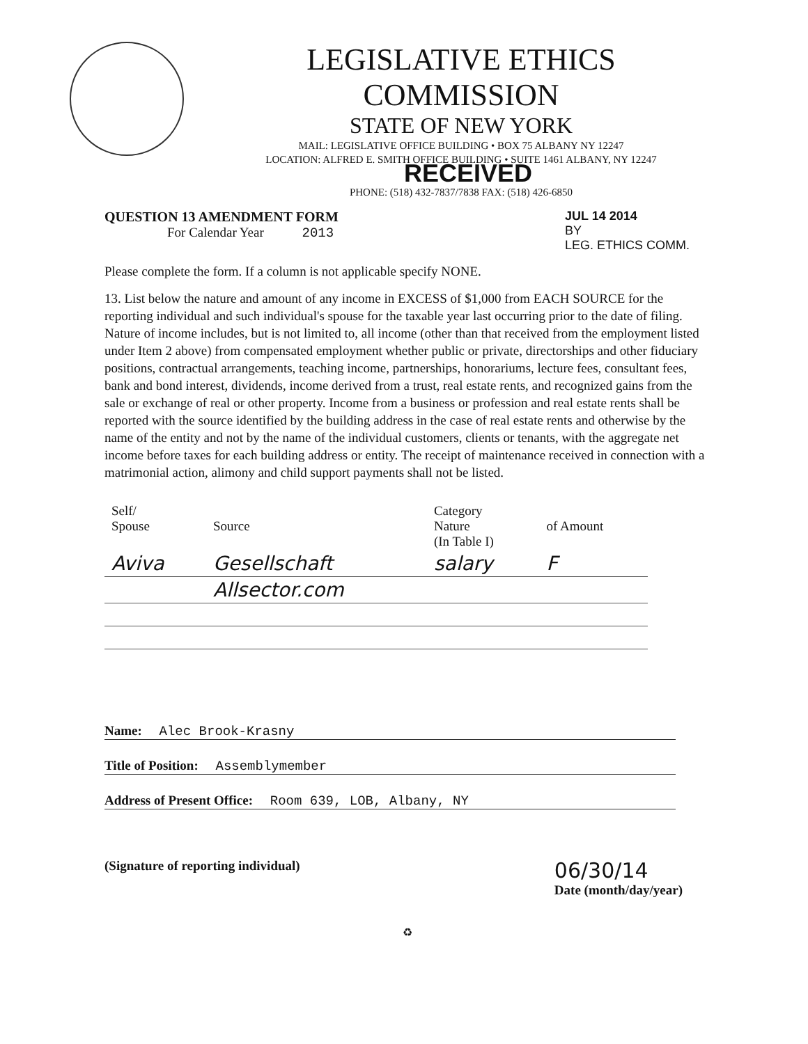LEGISLATIVE ETHICS COMMISSION
STATE OF NEW YORK
MAIL: LEGISLATIVE OFFICE BUILDING • BOX 75 ALBANY NY 12247
LOCATION: ALFRED E. SMITH OFFICE BUILDING • SUITE 1461 ALBANY, NY 12247 RECEIVED
PHONE: (518) 432-7837/7838 FAX: (518) 426-6850
QUESTION 13 AMENDMENT FORM
For Calendar Year 2013
JUL 14 2014
BY
LEG. ETHICS COMM.
Please complete the form. If a column is not applicable specify NONE.
13. List below the nature and amount of any income in EXCESS of $1,000 from EACH SOURCE for the reporting individual and such individual's spouse for the taxable year last occurring prior to the date of filing. Nature of income includes, but is not limited to, all income (other than that received from the employment listed under Item 2 above) from compensated employment whether public or private, directorships and other fiduciary positions, contractual arrangements, teaching income, partnerships, honorariums, lecture fees, consultant fees, bank and bond interest, dividends, income derived from a trust, real estate rents, and recognized gains from the sale or exchange of real or other property. Income from a business or profession and real estate rents shall be reported with the source identified by the building address in the case of real estate rents and otherwise by the name of the entity and not by the name of the individual customers, clients or tenants, with the aggregate net income before taxes for each building address or entity. The receipt of maintenance received in connection with a matrimonial action, alimony and child support payments shall not be listed.
| Self/ Spouse | Source | Category Nature (In Table I) | of Amount |
| --- | --- | --- | --- |
| Aviva | Gesellschaft | salary | F |
| | Allsector.com | | |
Name: Alec Brook-Krasny
Title of Position: Assemblymember
Address of Present Office: Room 639, LOB, Albany, NY
(Signature of reporting individual)
06/30/14
Date (month/day/year)
♻